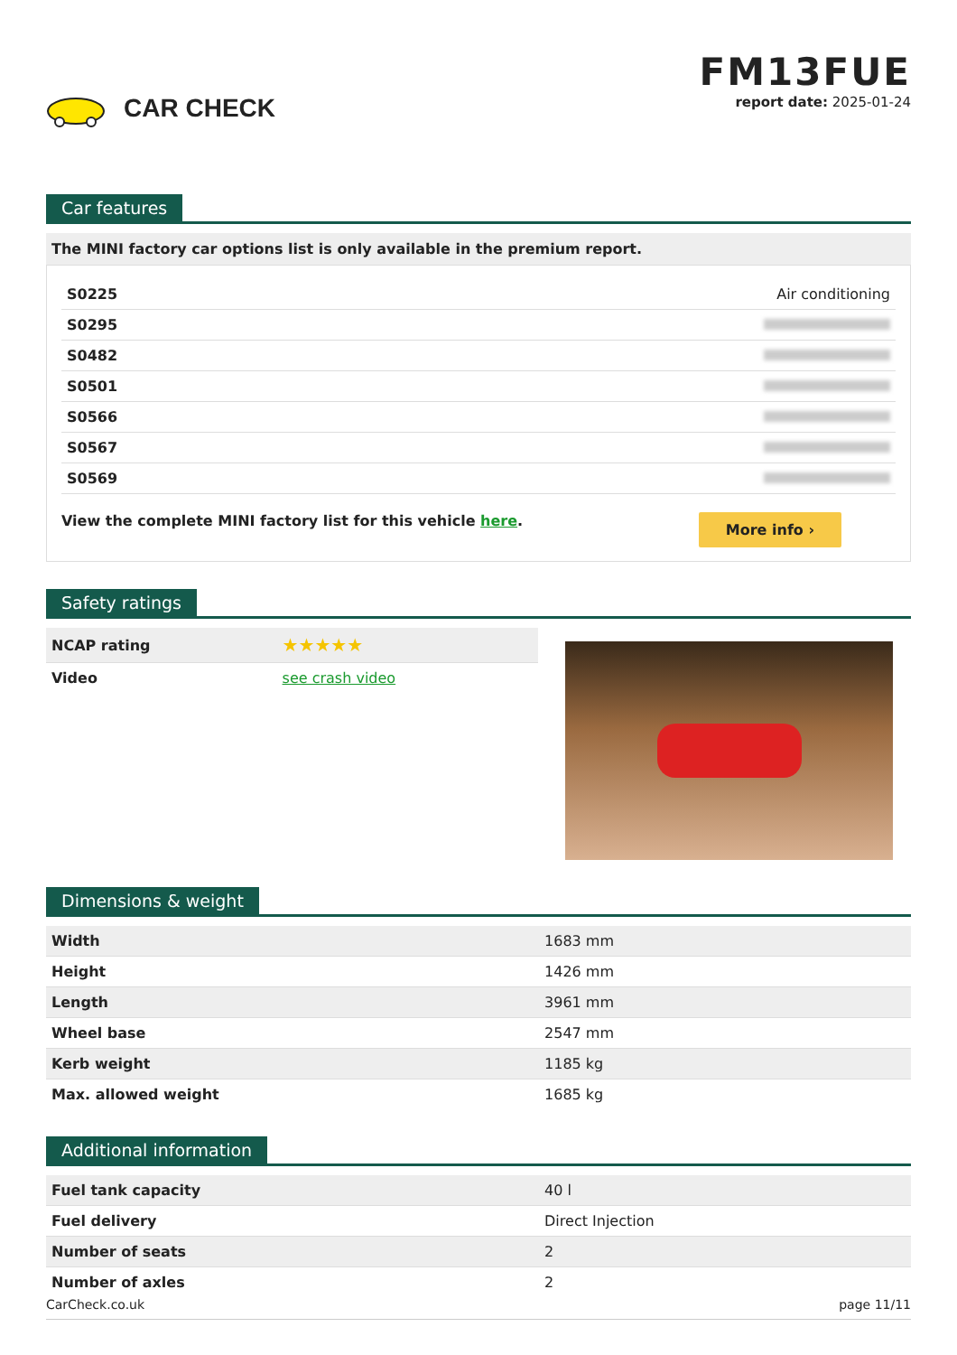CAR CHECK
FM13FUE
report date: 2025-01-24
Car features
The MINI factory car options list is only available in the premium report.
| S0225 | Air conditioning |
| S0295 | |
| S0482 | |
| S0501 | |
| S0566 | |
| S0567 | |
| S0569 | |
View the complete MINI factory list for this vehicle here.
More info ›
Safety ratings
| NCAP rating | ★★★★★ |
| Video | see crash video |
Dimensions & weight
| Width | 1683 mm |
| Height | 1426 mm |
| Length | 3961 mm |
| Wheel base | 2547 mm |
| Kerb weight | 1185 kg |
| Max. allowed weight | 1685 kg |
Additional information
| Fuel tank capacity | 40 l |
| Fuel delivery | Direct Injection |
| Number of seats | 2 |
| Number of axles | 2 |
CarCheck.co.uk page 11/11